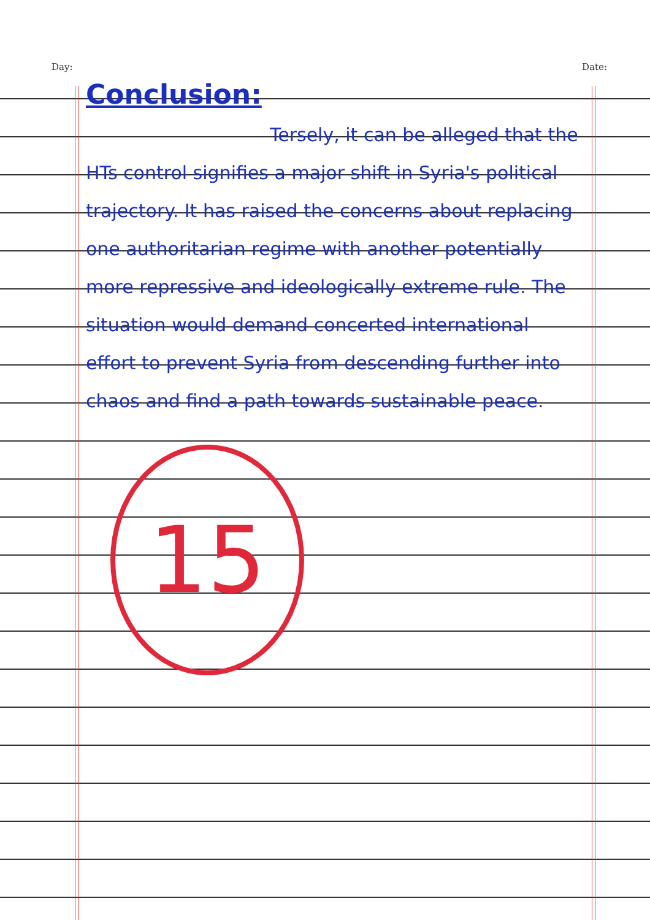Day: Date:
Conclusion:
Tersely, it can be alleged that the HTs control signifies a major shift in Syria's political trajectory. It has raised the concerns about replacing one authoritarian regime with another potentially more repressive and ideologically extreme rule. The situation would demand concerted international effort to prevent Syria from descending further into chaos and find a path towards sustainable peace.
15